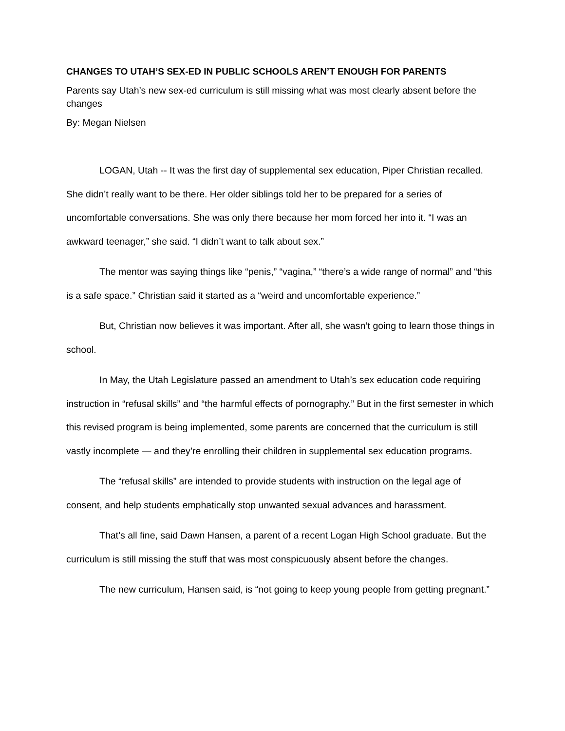CHANGES TO UTAH’S SEX-ED IN PUBLIC SCHOOLS AREN’T ENOUGH FOR PARENTS
Parents say Utah’s new sex-ed curriculum is still missing what was most clearly absent before the changes
By: Megan Nielsen
LOGAN, Utah -- It was the first day of supplemental sex education, Piper Christian recalled. She didn’t really want to be there. Her older siblings told her to be prepared for a series of uncomfortable conversations. She was only there because her mom forced her into it. “I was an awkward teenager,” she said. “I didn’t want to talk about sex.”
The mentor was saying things like “penis,” “vagina,” “there’s a wide range of normal” and “this is a safe space.” Christian said it started as a “weird and uncomfortable experience.”
But, Christian now believes it was important. After all, she wasn’t going to learn those things in school.
In May, the Utah Legislature passed an amendment to Utah’s sex education code requiring instruction in “refusal skills” and “the harmful effects of pornography.” But in the first semester in which this revised program is being implemented, some parents are concerned that the curriculum is still vastly incomplete — and they’re enrolling their children in supplemental sex education programs.
The “refusal skills” are intended to provide students with instruction on the legal age of consent, and help students emphatically stop unwanted sexual advances and harassment.
That’s all fine, said Dawn Hansen, a parent of a recent Logan High School graduate. But the curriculum is still missing the stuff that was most conspicuously absent before the changes.
The new curriculum, Hansen said, is “not going to keep young people from getting pregnant.”